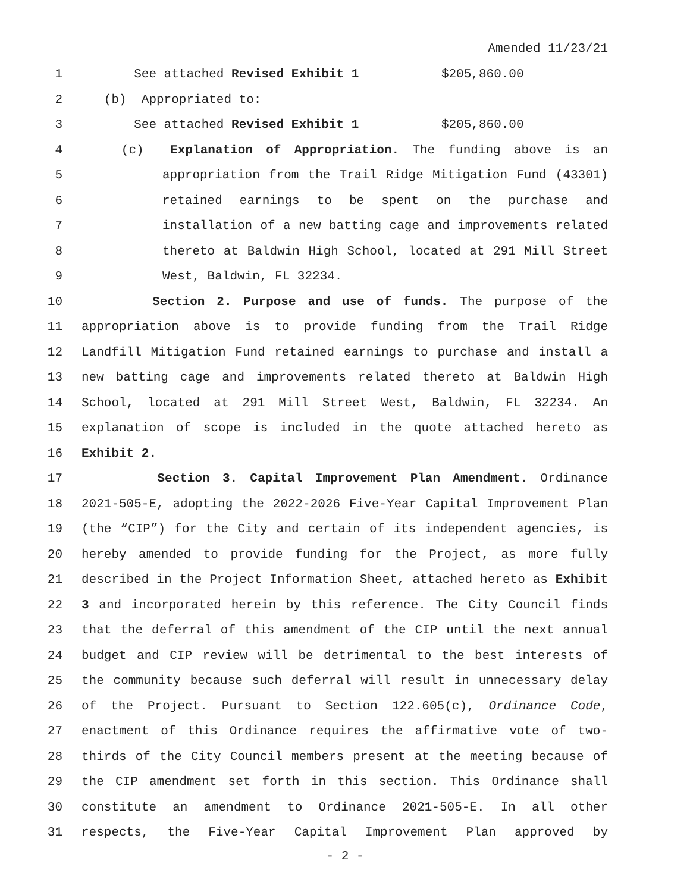Amended 11/23/21
1 See attached Revised Exhibit 1 $205,860.00
2 (b) Appropriated to:
3 See attached Revised Exhibit 1 $205,860.00
4 (c) Explanation of Appropriation. The funding above is an
5 appropriation from the Trail Ridge Mitigation Fund (43301)
6 retained earnings to be spent on the purchase and
7 installation of a new batting cage and improvements related
8 thereto at Baldwin High School, located at 291 Mill Street
9 West, Baldwin, FL 32234.
10 Section 2. Purpose and use of funds. The purpose of the
11 appropriation above is to provide funding from the Trail Ridge
12 Landfill Mitigation Fund retained earnings to purchase and install a
13 new batting cage and improvements related thereto at Baldwin High
14 School, located at 291 Mill Street West, Baldwin, FL 32234. An
15 explanation of scope is included in the quote attached hereto as
16 Exhibit 2.
17 Section 3. Capital Improvement Plan Amendment. Ordinance
18 2021-505-E, adopting the 2022-2026 Five-Year Capital Improvement Plan
19 (the “CIP”) for the City and certain of its independent agencies, is
20 hereby amended to provide funding for the Project, as more fully
21 described in the Project Information Sheet, attached hereto as Exhibit
22 3 and incorporated herein by this reference. The City Council finds
23 that the deferral of this amendment of the CIP until the next annual
24 budget and CIP review will be detrimental to the best interests of
25 the community because such deferral will result in unnecessary delay
26 of the Project. Pursuant to Section 122.605(c), Ordinance Code,
27 enactment of this Ordinance requires the affirmative vote of two-
28 thirds of the City Council members present at the meeting because of
29 the CIP amendment set forth in this section. This Ordinance shall
30 constitute an amendment to Ordinance 2021-505-E. In all other
31 respects, the Five-Year Capital Improvement Plan approved by
- 2 -